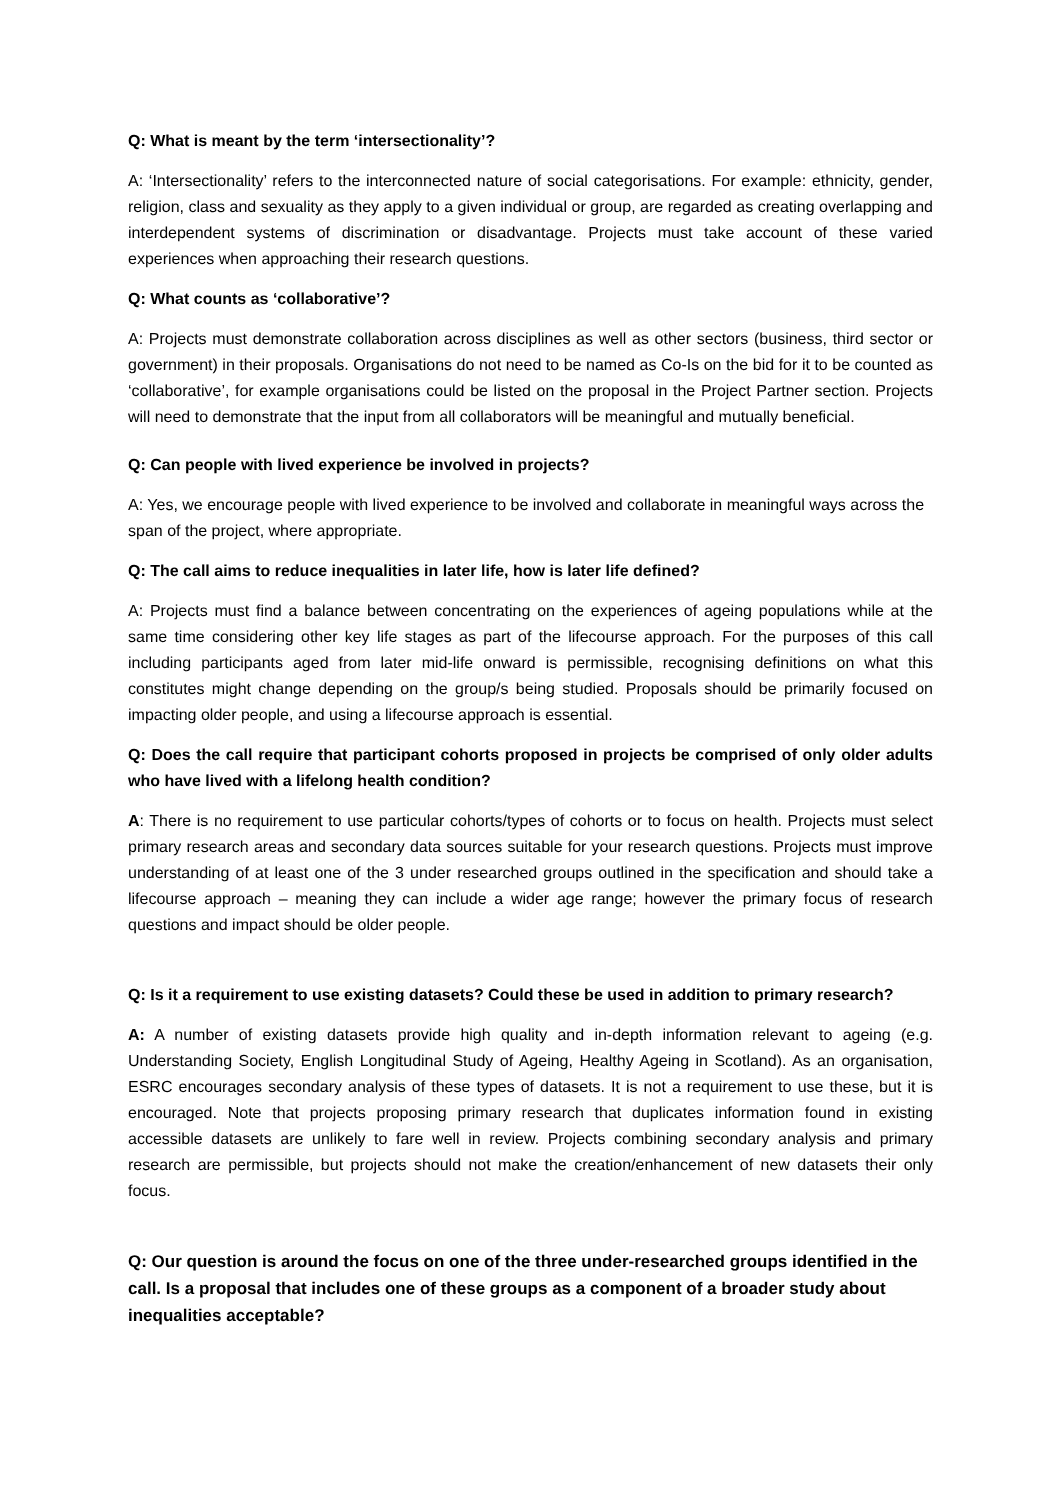Q: What is meant by the term ‘intersectionality’?
A: ‘Intersectionality’ refers to the interconnected nature of social categorisations. For example: ethnicity, gender, religion, class and sexuality as they apply to a given individual or group, are regarded as creating overlapping and interdependent systems of discrimination or disadvantage. Projects must take account of these varied experiences when approaching their research questions.
Q: What counts as ‘collaborative’?
A: Projects must demonstrate collaboration across disciplines as well as other sectors (business, third sector or government) in their proposals. Organisations do not need to be named as Co-Is on the bid for it to be counted as ‘collaborative’, for example organisations could be listed on the proposal in the Project Partner section. Projects will need to demonstrate that the input from all collaborators will be meaningful and mutually beneficial.
Q: Can people with lived experience be involved in projects?
A: Yes, we encourage people with lived experience to be involved and collaborate in meaningful ways across the span of the project, where appropriate.
Q: The call aims to reduce inequalities in later life, how is later life defined?
A: Projects must find a balance between concentrating on the experiences of ageing populations while at the same time considering other key life stages as part of the lifecourse approach. For the purposes of this call including participants aged from later mid-life onward is permissible, recognising definitions on what this constitutes might change depending on the group/s being studied. Proposals should be primarily focused on impacting older people, and using a lifecourse approach is essential.
Q: Does the call require that participant cohorts proposed in projects be comprised of only older adults who have lived with a lifelong health condition?
A: There is no requirement to use particular cohorts/types of cohorts or to focus on health. Projects must select primary research areas and secondary data sources suitable for your research questions. Projects must improve understanding of at least one of the 3 under researched groups outlined in the specification and should take a lifecourse approach – meaning they can include a wider age range; however the primary focus of research questions and impact should be older people.
Q: Is it a requirement to use existing datasets? Could these be used in addition to primary research?
A: A number of existing datasets provide high quality and in-depth information relevant to ageing (e.g. Understanding Society, English Longitudinal Study of Ageing, Healthy Ageing in Scotland). As an organisation, ESRC encourages secondary analysis of these types of datasets. It is not a requirement to use these, but it is encouraged. Note that projects proposing primary research that duplicates information found in existing accessible datasets are unlikely to fare well in review. Projects combining secondary analysis and primary research are permissible, but projects should not make the creation/enhancement of new datasets their only focus.
Q: Our question is around the focus on one of the three under-researched groups identified in the call. Is a proposal that includes one of these groups as a component of a broader study about inequalities acceptable?